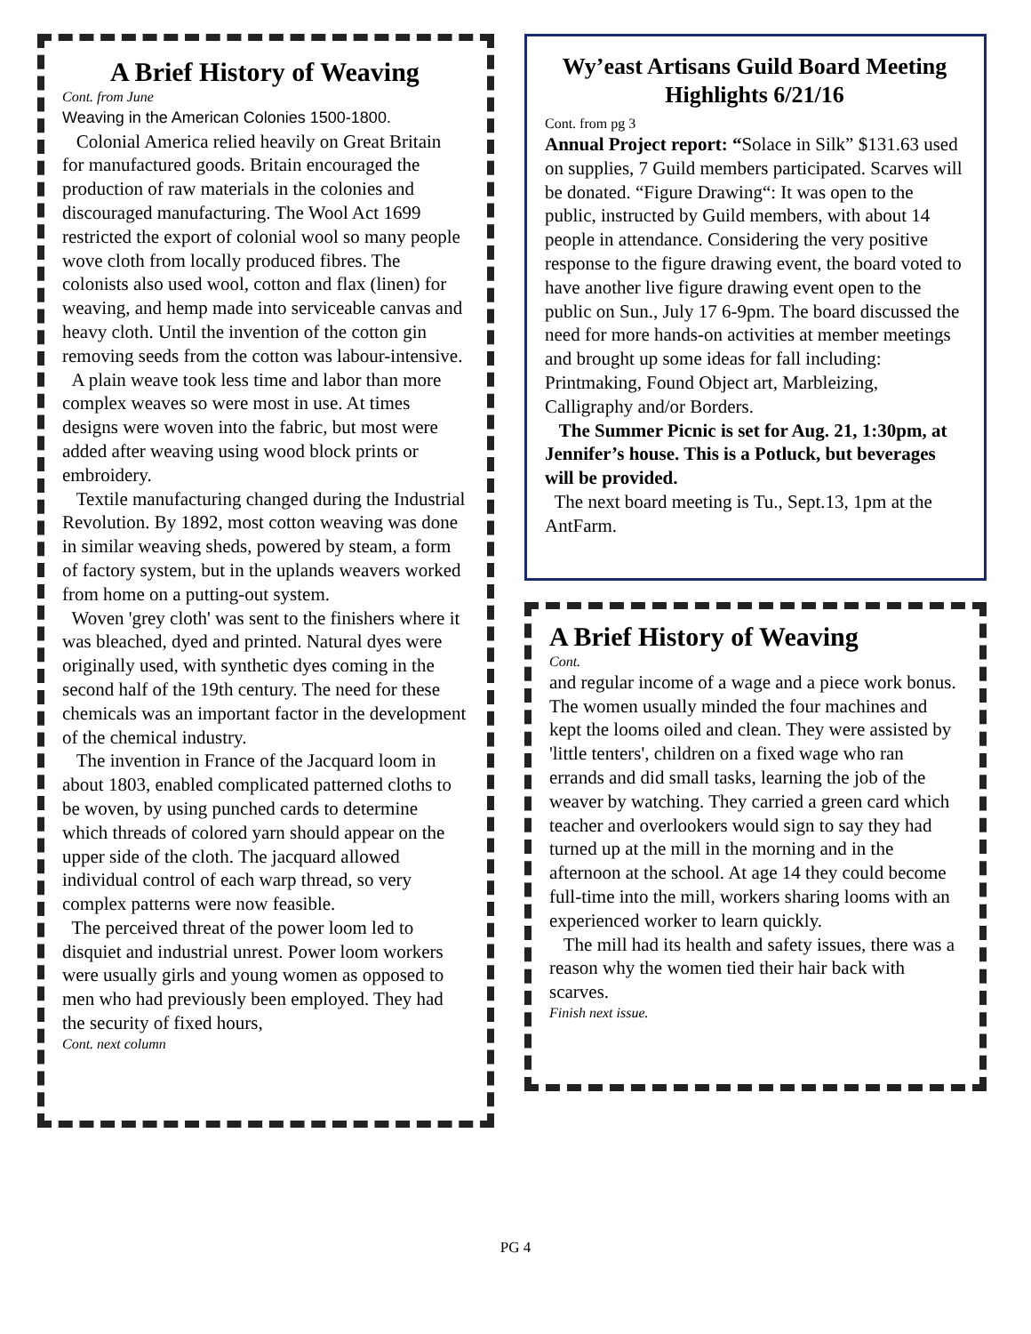A Brief History of Weaving
Cont. from June
Weaving in the American Colonies 1500-1800.
Colonial America relied heavily on Great Britain for manufactured goods. Britain encouraged the production of raw materials in the colonies and discouraged manufacturing. The Wool Act 1699 restricted the export of colonial wool so many people wove cloth from locally produced fibres. The colonists also used wool, cotton and flax (linen) for weaving, and hemp made into serviceable canvas and heavy cloth. Until the invention of the cotton gin removing seeds from the cotton was labour-intensive.
A plain weave took less time and labor than more complex weaves so were most in use. At times designs were woven into the fabric, but most were added after weaving using wood block prints or embroidery.
Textile manufacturing changed during the Industrial Revolution. By 1892, most cotton weaving was done in similar weaving sheds, powered by steam, a form of factory system, but in the uplands weavers worked from home on a putting-out system.
Woven 'grey cloth' was sent to the finishers where it was bleached, dyed and printed. Natural dyes were originally used, with synthetic dyes coming in the second half of the 19th century. The need for these chemicals was an important factor in the development of the chemical industry.
The invention in France of the Jacquard loom in about 1803, enabled complicated patterned cloths to be woven, by using punched cards to determine which threads of colored yarn should appear on the upper side of the cloth. The jacquard allowed individual control of each warp thread, so very complex patterns were now feasible.
The perceived threat of the power loom led to disquiet and industrial unrest. Power loom workers were usually girls and young women as opposed to men who had previously been employed. They had the security of fixed hours,
Cont. next column
Wy’east Artisans Guild Board Meeting Highlights 6/21/16
Cont. from pg 3
Annual Project report: “Solace in Silk” $131.63 used on supplies, 7 Guild members participated. Scarves will be donated. “Figure Drawing“: It was open to the public, instructed by Guild members, with about 14 people in attendance. Considering the very positive response to the figure drawing event, the board voted to have another live figure drawing event open to the public on Sun., July 17 6-9pm. The board discussed the need for more hands-on activities at member meetings and brought up some ideas for fall including: Printmaking, Found Object art, Marbleizing, Calligraphy and/or Borders.
The Summer Picnic is set for Aug. 21, 1:30pm, at Jennifer’s house. This is a Potluck, but beverages will be provided.
The next board meeting is Tu., Sept.13, 1pm at the AntFarm.
A Brief History of Weaving
Cont.
and regular income of a wage and a piece work bonus. The women usually minded the four machines and kept the looms oiled and clean. They were assisted by 'little tenters', children on a fixed wage who ran errands and did small tasks, learning the job of the weaver by watching. They carried a green card which teacher and overlookers would sign to say they had turned up at the mill in the morning and in the afternoon at the school. At age 14 they could become full-time into the mill, workers sharing looms with an experienced worker to learn quickly.
The mill had its health and safety issues, there was a reason why the women tied their hair back with scarves.
Finish next issue.
PG 4